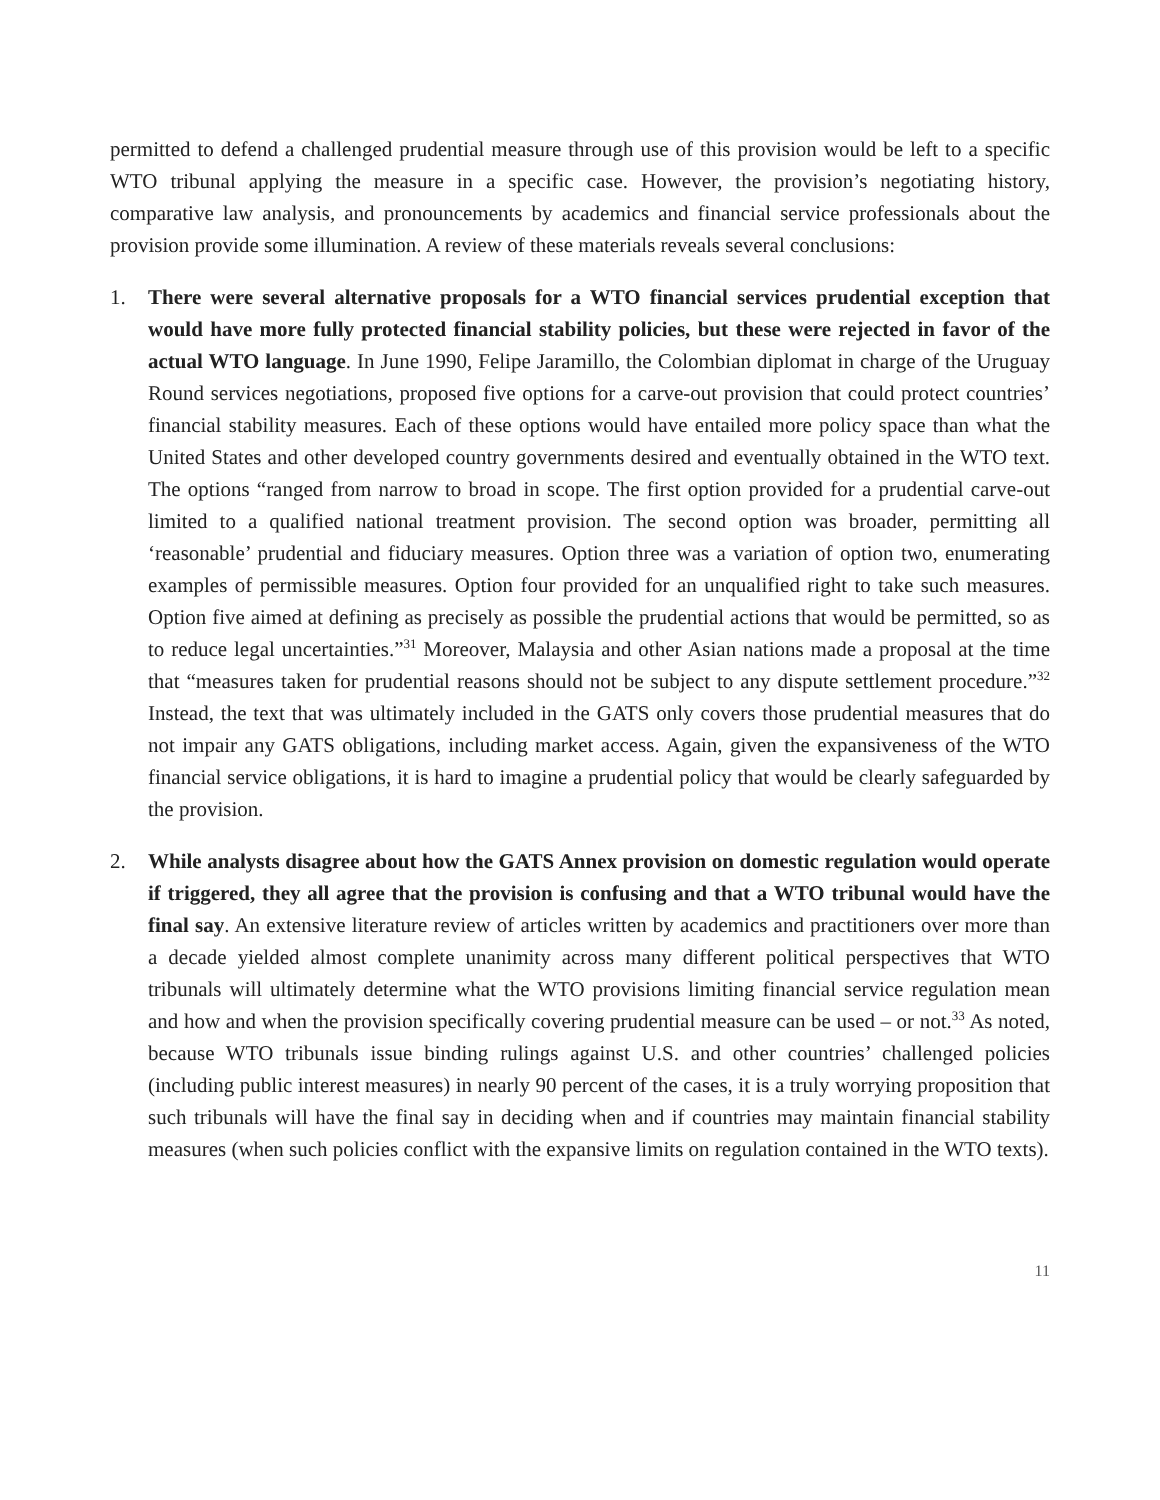permitted to defend a challenged prudential measure through use of this provision would be left to a specific WTO tribunal applying the measure in a specific case. However, the provision’s negotiating history, comparative law analysis, and pronouncements by academics and financial service professionals about the provision provide some illumination. A review of these materials reveals several conclusions:
1. There were several alternative proposals for a WTO financial services prudential exception that would have more fully protected financial stability policies, but these were rejected in favor of the actual WTO language. In June 1990, Felipe Jaramillo, the Colombian diplomat in charge of the Uruguay Round services negotiations, proposed five options for a carve-out provision that could protect countries’ financial stability measures. Each of these options would have entailed more policy space than what the United States and other developed country governments desired and eventually obtained in the WTO text. The options “ranged from narrow to broad in scope. The first option provided for a prudential carve-out limited to a qualified national treatment provision. The second option was broader, permitting all ‘reasonable’ prudential and fiduciary measures. Option three was a variation of option two, enumerating examples of permissible measures. Option four provided for an unqualified right to take such measures. Option five aimed at defining as precisely as possible the prudential actions that would be permitted, so as to reduce legal uncertainties.”<sup>31</sup> Moreover, Malaysia and other Asian nations made a proposal at the time that “measures taken for prudential reasons should not be subject to any dispute settlement procedure.”<sup>32</sup> Instead, the text that was ultimately included in the GATS only covers those prudential measures that do not impair any GATS obligations, including market access. Again, given the expansiveness of the WTO financial service obligations, it is hard to imagine a prudential policy that would be clearly safeguarded by the provision.
2. While analysts disagree about how the GATS Annex provision on domestic regulation would operate if triggered, they all agree that the provision is confusing and that a WTO tribunal would have the final say. An extensive literature review of articles written by academics and practitioners over more than a decade yielded almost complete unanimity across many different political perspectives that WTO tribunals will ultimately determine what the WTO provisions limiting financial service regulation mean and how and when the provision specifically covering prudential measure can be used – or not.<sup>33</sup> As noted, because WTO tribunals issue binding rulings against U.S. and other countries’ challenged policies (including public interest measures) in nearly 90 percent of the cases, it is a truly worrying proposition that such tribunals will have the final say in deciding when and if countries may maintain financial stability measures (when such policies conflict with the expansive limits on regulation contained in the WTO texts).
11